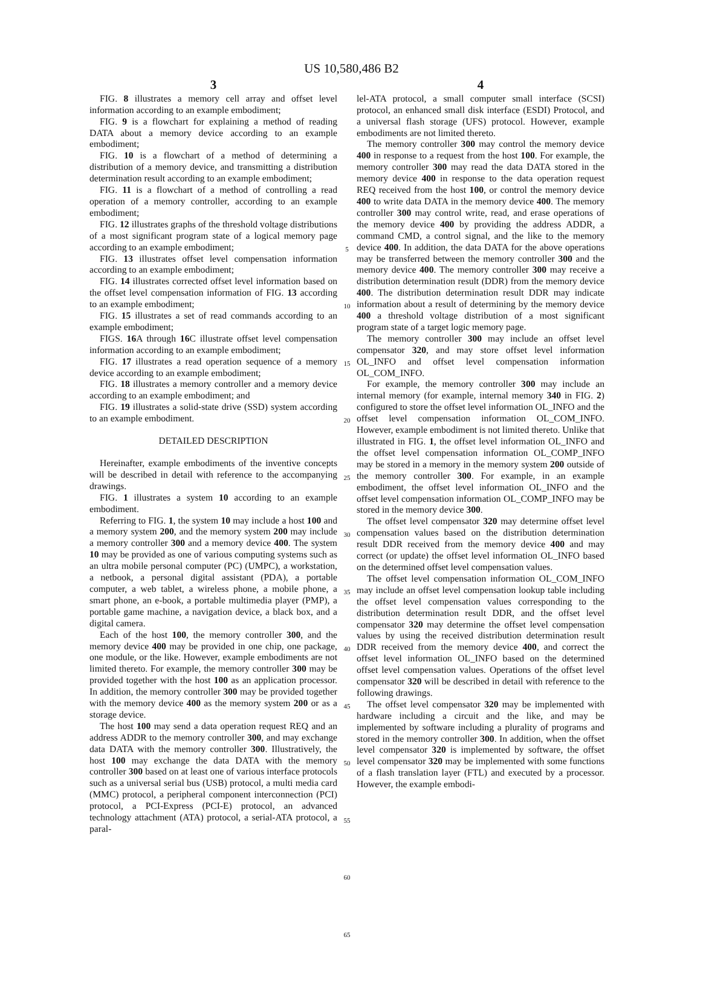US 10,580,486 B2
3
FIG. 8 illustrates a memory cell array and offset level information according to an example embodiment;
FIG. 9 is a flowchart for explaining a method of reading DATA about a memory device according to an example embodiment;
FIG. 10 is a flowchart of a method of determining a distribution of a memory device, and transmitting a distribution determination result according to an example embodiment;
FIG. 11 is a flowchart of a method of controlling a read operation of a memory controller, according to an example embodiment;
FIG. 12 illustrates graphs of the threshold voltage distributions of a most significant program state of a logical memory page according to an example embodiment;
FIG. 13 illustrates offset level compensation information according to an example embodiment;
FIG. 14 illustrates corrected offset level information based on the offset level compensation information of FIG. 13 according to an example embodiment;
FIG. 15 illustrates a set of read commands according to an example embodiment;
FIGS. 16 A through 16 C illustrate offset level compensation information according to an example embodiment;
FIG. 17 illustrates a read operation sequence of a memory device according to an example embodiment;
FIG. 18 illustrates a memory controller and a memory device according to an example embodiment; and
FIG. 19 illustrates a solid-state drive (SSD) system according to an example embodiment.
DETAILED DESCRIPTION
Hereinafter, example embodiments of the inventive concepts will be described in detail with reference to the accompanying drawings.
FIG. 1 illustrates a system 10 according to an example embodiment.
Referring to FIG. 1, the system 10 may include a host 100 and a memory system 200, and the memory system 200 may include a memory controller 300 and a memory device 400. The system 10 may be provided as one of various computing systems such as an ultra mobile personal computer (PC) (UMPC), a workstation, a netbook, a personal digital assistant (PDA), a portable computer, a web tablet, a wireless phone, a mobile phone, a smart phone, an e-book, a portable multimedia player (PMP), a portable game machine, a navigation device, a black box, and a digital camera.
Each of the host 100, the memory controller 300, and the memory device 400 may be provided in one chip, one package, one module, or the like. However, example embodiments are not limited thereto. For example, the memory controller 300 may be provided together with the host 100 as an application processor. In addition, the memory controller 300 may be provided together with the memory device 400 as the memory system 200 or as a storage device.
The host 100 may send a data operation request REQ and an address ADDR to the memory controller 300, and may exchange data DATA with the memory controller 300. Illustratively, the host 100 may exchange the data DATA with the memory controller 300 based on at least one of various interface protocols such as a universal serial bus (USB) protocol, a multi media card (MMC) protocol, a peripheral component interconnection (PCI) protocol, a PCI-Express (PCI-E) protocol, an advanced technology attachment (ATA) protocol, a serial-ATA protocol, a paral-
5
10
15
20
25
30
35
40
45
50
55
60
65
4
lel-ATA protocol, a small computer small interface (SCSI) protocol, an enhanced small disk interface (ESDI) Protocol, and a universal flash storage (UFS) protocol. However, example embodiments are not limited thereto.
The memory controller 300 may control the memory device 400 in response to a request from the host 100. For example, the memory controller 300 may read the data DATA stored in the memory device 400 in response to the data operation request REQ received from the host 100, or control the memory device 400 to write data DATA in the memory device 400. The memory controller 300 may control write, read, and erase operations of the memory device 400 by providing the address ADDR, a command CMD, a control signal, and the like to the memory device 400. In addition, the data DATA for the above operations may be transferred between the memory controller 300 and the memory device 400. The memory controller 300 may receive a distribution determination result (DDR) from the memory device 400. The distribution determination result DDR may indicate information about a result of determining by the memory device 400 a threshold voltage distribution of a most significant program state of a target logic memory page.
The memory controller 300 may include an offset level compensator 320, and may store offset level information OL_INFO and offset level compensation information OL_COM_INFO.
For example, the memory controller 300 may include an internal memory (for example, internal memory 340 in FIG. 2) configured to store the offset level information OL_INFO and the offset level compensation information OL_COM_INFO. However, example embodiment is not limited thereto. Unlike that illustrated in FIG. 1, the offset level information OL_INFO and the offset level compensation information OL_COMP_INFO may be stored in a memory in the memory system 200 outside of the memory controller 300. For example, in an example embodiment, the offset level information OL_INFO and the offset level compensation information OL_COMP_INFO may be stored in the memory device 300.
The offset level compensator 320 may determine offset level compensation values based on the distribution determination result DDR received from the memory device 400 and may correct (or update) the offset level information OL_INFO based on the determined offset level compensation values.
The offset level compensation information OL_COM_INFO may include an offset level compensation lookup table including the offset level compensation values corresponding to the distribution determination result DDR, and the offset level compensator 320 may determine the offset level compensation values by using the received distribution determination result DDR received from the memory device 400, and correct the offset level information OL_INFO based on the determined offset level compensation values. Operations of the offset level compensator 320 will be described in detail with reference to the following drawings.
The offset level compensator 320 may be implemented with hardware including a circuit and the like, and may be implemented by software including a plurality of programs and stored in the memory controller 300. In addition, when the offset level compensator 320 is implemented by software, the offset level compensator 320 may be implemented with some functions of a flash translation layer (FTL) and executed by a processor. However, the example embodi-